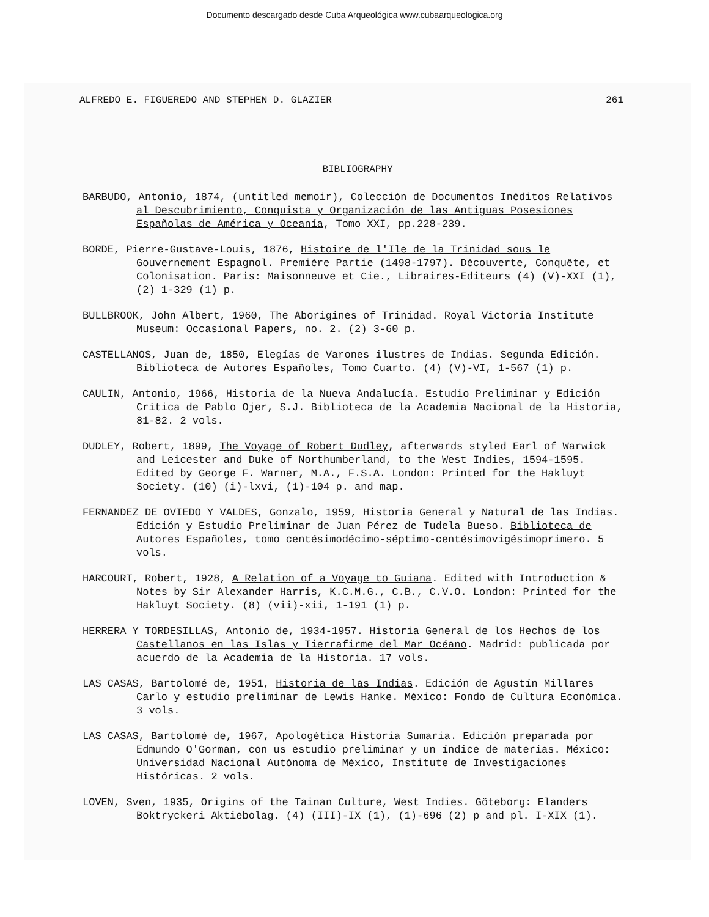Documento descargado desde Cuba Arqueológica www.cubaarqueologica.org
ALFREDO E. FIGUEREDO AND STEPHEN D. GLAZIER 261
BIBLIOGRAPHY
BARBUDO, Antonio, 1874, (untitled memoir), Colección de Documentos Inéditos Relativos al Descubrimiento, Conquista y Organización de las Antiguas Posesiones Españolas de América y Oceanía, Tomo XXI, pp.228-239.
BORDE, Pierre-Gustave-Louis, 1876, Histoire de l'Ile de la Trinidad sous le Gouvernement Espagnol. Première Partie (1498-1797). Découverte, Conquête, et Colonisation. Paris: Maisonneuve et Cie., Libraires-Editeurs (4) (V)-XXI (1), (2) 1-329 (1) p.
BULLBROOK, John Albert, 1960, The Aborigines of Trinidad. Royal Victoria Institute Museum: Occasional Papers, no. 2. (2) 3-60 p.
CASTELLANOS, Juan de, 1850, Elegías de Varones ilustres de Indias. Segunda Edición. Biblioteca de Autores Españoles, Tomo Cuarto. (4) (V)-VI, 1-567 (1) p.
CAULIN, Antonio, 1966, Historia de la Nueva Andalucía. Estudio Preliminar y Edición Crítica de Pablo Ojer, S.J. Biblioteca de la Academia Nacional de la Historia, 81-82. 2 vols.
DUDLEY, Robert, 1899, The Voyage of Robert Dudley, afterwards styled Earl of Warwick and Leicester and Duke of Northumberland, to the West Indies, 1594-1595. Edited by George F. Warner, M.A., F.S.A. London: Printed for the Hakluyt Society. (10) (i)-lxvi, (1)-104 p. and map.
FERNANDEZ DE OVIEDO Y VALDES, Gonzalo, 1959, Historia General y Natural de las Indias. Edición y Estudio Preliminar de Juan Pérez de Tudela Bueso. Biblioteca de Autores Españoles, tomo centésimodécimo-séptimo-centésimovigésimoprimero. 5 vols.
HARCOURT, Robert, 1928, A Relation of a Voyage to Guiana. Edited with Introduction & Notes by Sir Alexander Harris, K.C.M.G., C.B., C.V.O. London: Printed for the Hakluyt Society. (8) (vii)-xii, 1-191 (1) p.
HERRERA Y TORDESILLAS, Antonio de, 1934-1957. Historia General de los Hechos de los Castellanos en las Islas y Tierrafirme del Mar Océano. Madrid: publicada por acuerdo de la Academia de la Historia. 17 vols.
LAS CASAS, Bartolomé de, 1951, Historia de las Indias. Edición de Agustín Millares Carlo y estudio preliminar de Lewis Hanke. México: Fondo de Cultura Económica. 3 vols.
LAS CASAS, Bartolomé de, 1967, Apologética Historia Sumaria. Edición preparada por Edmundo O'Gorman, con us estudio preliminar y un índice de materias. México: Universidad Nacional Autónoma de México, Institute de Investigaciones Históricas. 2 vols.
LOVEN, Sven, 1935, Origins of the Tainan Culture, West Indies. Göteborg: Elanders Boktryckeri Aktiebolag. (4) (III)-IX (1), (1)-696 (2) p and pl. I-XIX (1).